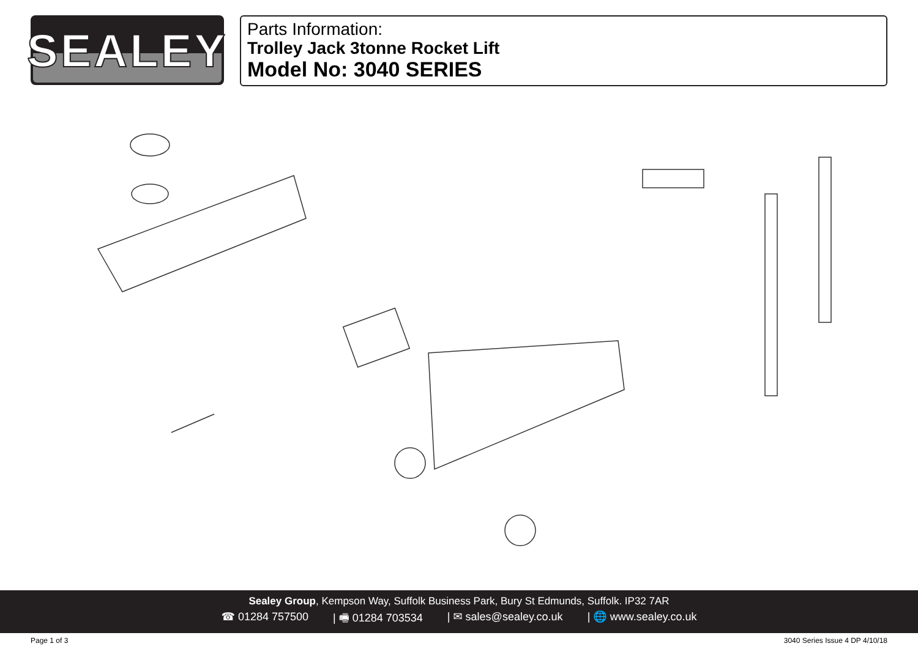SEALEY
Parts Information:
Trolley Jack 3tonne Rocket Lift
Model No: 3040 SERIES
Sealey Group, Kempson Way, Suffolk Business Park, Bury St Edmunds, Suffolk. IP32 7AR
☎ 01284 757500 | 🖷 01284 703534 | ✉ sales@sealey.co.uk | 🌐 www.sealey.co.uk
Page 1 of 3 3040 Series Issue 4 DP 4/10/18